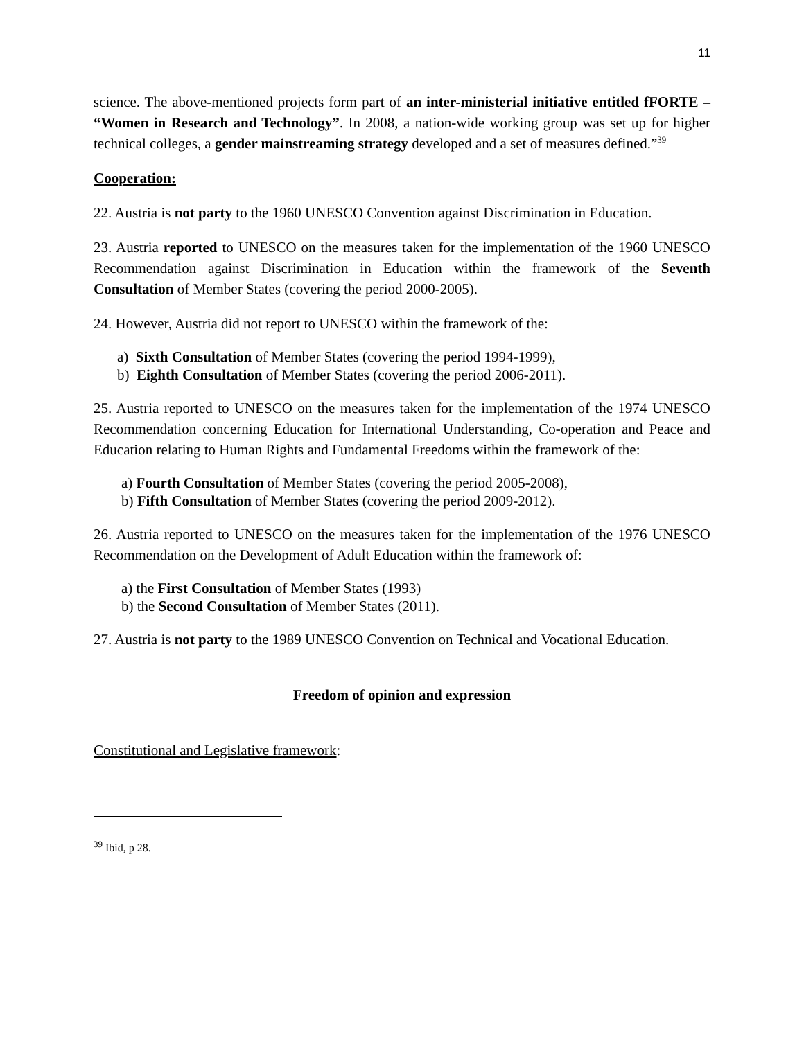11
science. The above-mentioned projects form part of an inter-ministerial initiative entitled fFORTE – “Women in Research and Technology”. In 2008, a nation-wide working group was set up for higher technical colleges, a gender mainstreaming strategy developed and a set of measures defined.”<sup>39</sup>
Cooperation:
22. Austria is not party to the 1960 UNESCO Convention against Discrimination in Education.
23. Austria reported to UNESCO on the measures taken for the implementation of the 1960 UNESCO Recommendation against Discrimination in Education within the framework of the Seventh Consultation of Member States (covering the period 2000-2005).
24. However, Austria did not report to UNESCO within the framework of the:
a) Sixth Consultation of Member States (covering the period 1994-1999),
b) Eighth Consultation of Member States (covering the period 2006-2011).
25. Austria reported to UNESCO on the measures taken for the implementation of the 1974 UNESCO Recommendation concerning Education for International Understanding, Co-operation and Peace and Education relating to Human Rights and Fundamental Freedoms within the framework of the:
a) Fourth Consultation of Member States (covering the period 2005-2008),
b) Fifth Consultation of Member States (covering the period 2009-2012).
26. Austria reported to UNESCO on the measures taken for the implementation of the 1976 UNESCO Recommendation on the Development of Adult Education within the framework of:
a) the First Consultation of Member States (1993)
b) the Second Consultation of Member States (2011).
27. Austria is not party to the 1989 UNESCO Convention on Technical and Vocational Education.
Freedom of opinion and expression
Constitutional and Legislative framework:
<sup>39</sup> Ibid, p 28.